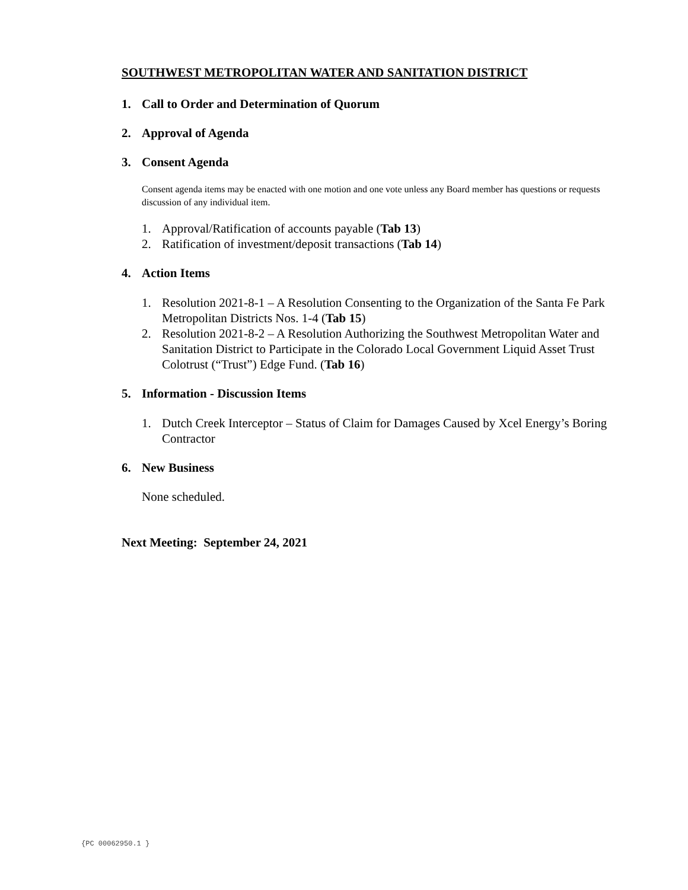SOUTHWEST METROPOLITAN WATER AND SANITATION DISTRICT
1. Call to Order and Determination of Quorum
2. Approval of Agenda
3. Consent Agenda
Consent agenda items may be enacted with one motion and one vote unless any Board member has questions or requests discussion of any individual item.
1. Approval/Ratification of accounts payable (Tab 13)
2. Ratification of investment/deposit transactions (Tab 14)
4. Action Items
1. Resolution 2021-8-1 – A Resolution Consenting to the Organization of the Santa Fe Park Metropolitan Districts Nos. 1-4 (Tab 15)
2. Resolution 2021-8-2 – A Resolution Authorizing the Southwest Metropolitan Water and Sanitation District to Participate in the Colorado Local Government Liquid Asset Trust Colotrust (“Trust”) Edge Fund. (Tab 16)
5. Information - Discussion Items
1. Dutch Creek Interceptor – Status of Claim for Damages Caused by Xcel Energy’s Boring Contractor
6. New Business
None scheduled.
Next Meeting: September 24, 2021
{PC 00062950.1 }